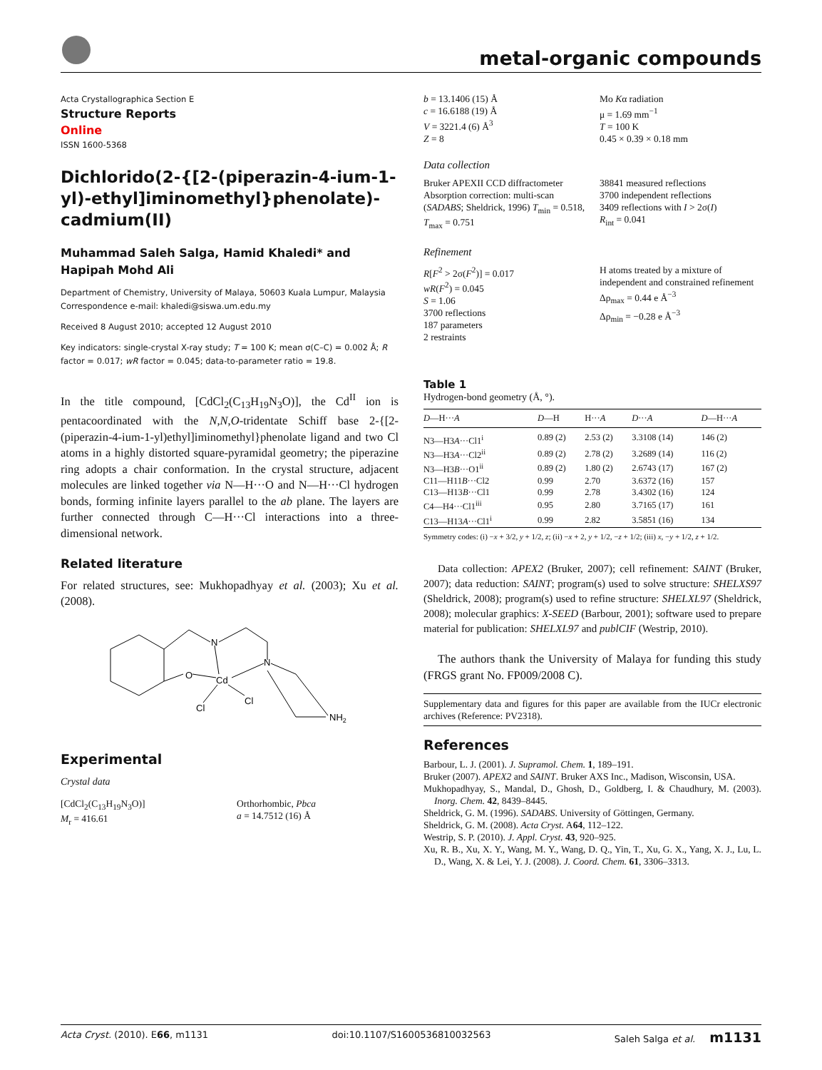metal-organic compounds
Acta Crystallographica Section E
Structure Reports
Online
ISSN 1600-5368
Dichlorido(2-{[2-(piperazin-4-ium-1-yl)-ethyl]iminomethyl}phenolate)-cadmium(II)
Muhammad Saleh Salga, Hamid Khaledi* and Hapipah Mohd Ali
Department of Chemistry, University of Malaya, 50603 Kuala Lumpur, Malaysia
Correspondence e-mail: khaledi@siswa.um.edu.my
Received 8 August 2010; accepted 12 August 2010
Key indicators: single-crystal X-ray study; T = 100 K; mean σ(C–C) = 0.002 Å; R factor = 0.017; wR factor = 0.045; data-to-parameter ratio = 19.8.
In the title compound, [CdCl<sub>2</sub>(C<sub>13</sub>H<sub>19</sub>N<sub>3</sub>O)], the Cd<sup>II</sup> ion is pentacoordinated with the N,N,O-tridentate Schiff base 2-{[2-(piperazin-4-ium-1-yl)ethyl]iminomethyl}phenolate ligand and two Cl atoms in a highly distorted square-pyramidal geometry; the piperazine ring adopts a chair conformation. In the crystal structure, adjacent molecules are linked together via N—H···O and N—H···Cl hydrogen bonds, forming infinite layers parallel to the ab plane. The layers are further connected through C—H···Cl interactions into a three-dimensional network.
Related literature
For related structures, see: Mukhopadhyay et al. (2003); Xu et al. (2008).
N
N
O
Cd
Cl
Cl
NH2
Experimental
Crystal data
[CdCl<sub>2</sub>(C<sub>13</sub>H<sub>19</sub>N<sub>3</sub>O)]
M<sub>r</sub> = 416.61
Orthorhombic, Pbca
a = 14.7512 (16) Å
b = 13.1406 (15) Å
c = 16.6188 (19) Å
V = 3221.4 (6) Å<sup>3</sup>
Z = 8
Mo Kα radiation
μ = 1.69 mm<sup>−1</sup>
T = 100 K
0.45 × 0.39 × 0.18 mm
Data collection
Bruker APEXII CCD diffractometer
Absorption correction: multi-scan (SADABS; Sheldrick, 1996) T<sub>min</sub> = 0.518, T<sub>max</sub> = 0.751
38841 measured reflections
3700 independent reflections
3409 reflections with I > 2σ(I)
R<sub>int</sub> = 0.041
Refinement
R[F<sup>2</sup> > 2σ(F<sup>2</sup>)] = 0.017
wR(F<sup>2</sup>) = 0.045
S = 1.06
3700 reflections
187 parameters
2 restraints
H atoms treated by a mixture of independent and constrained refinement
Δρ<sub>max</sub> = 0.44 e Å<sup>−3</sup>
Δρ<sub>min</sub> = −0.28 e Å<sup>−3</sup>
Table 1
Hydrogen-bond geometry (Å, °).
| D —H··· A | D —H | H··· A | D ··· A | D —H··· A |
| --- | --- | --- | --- | --- |
| N3—H3 A ···Cl1<sup>i</sup> | 0.89 (2) | 2.53 (2) | 3.3108 (14) | 146 (2) |
| N3—H3 A ···Cl2<sup>ii</sup> | 0.89 (2) | 2.78 (2) | 3.2689 (14) | 116 (2) |
| N3—H3 B ···O1<sup>ii</sup> | 0.89 (2) | 1.80 (2) | 2.6743 (17) | 167 (2) |
| C11—H11 B ···Cl2 | 0.99 | 2.70 | 3.6372 (16) | 157 |
| C13—H13 B ···Cl1 | 0.99 | 2.78 | 3.4302 (16) | 124 |
| C4—H4···Cl1<sup>iii</sup> | 0.95 | 2.80 | 3.7165 (17) | 161 |
| C13—H13 A ···Cl1<sup>i</sup> | 0.99 | 2.82 | 3.5851 (16) | 134 |
Symmetry codes: (i) −x + 3/2, y + 1/2, z; (ii) −x + 2, y + 1/2, −z + 1/2; (iii) x, −y + 1/2, z + 1/2.
Data collection: APEX2 (Bruker, 2007); cell refinement: SAINT (Bruker, 2007); data reduction: SAINT; program(s) used to solve structure: SHELXS97 (Sheldrick, 2008); program(s) used to refine structure: SHELXL97 (Sheldrick, 2008); molecular graphics: X-SEED (Barbour, 2001); software used to prepare material for publication: SHELXL97 and publCIF (Westrip, 2010).
The authors thank the University of Malaya for funding this study (FRGS grant No. FP009/2008 C).
Supplementary data and figures for this paper are available from the IUCr electronic archives (Reference: PV2318).
References
Barbour, L. J. (2001). J. Supramol. Chem. 1, 189–191.
Bruker (2007). APEX2 and SAINT. Bruker AXS Inc., Madison, Wisconsin, USA.
Mukhopadhyay, S., Mandal, D., Ghosh, D., Goldberg, I. & Chaudhury, M. (2003). Inorg. Chem. 42, 8439–8445.
Sheldrick, G. M. (1996). SADABS. University of Göttingen, Germany.
Sheldrick, G. M. (2008). Acta Cryst. A64, 112–122.
Westrip, S. P. (2010). J. Appl. Cryst. 43, 920–925.
Xu, R. B., Xu, X. Y., Wang, M. Y., Wang, D. Q., Yin, T., Xu, G. X., Yang, X. J., Lu, L. D., Wang, X. & Lei, Y. J. (2008). J. Coord. Chem. 61, 3306–3313.
Acta Cryst. (2010). E66, m1131 doi:10.1107/S1600536810032563 Saleh Salga et al. m1131